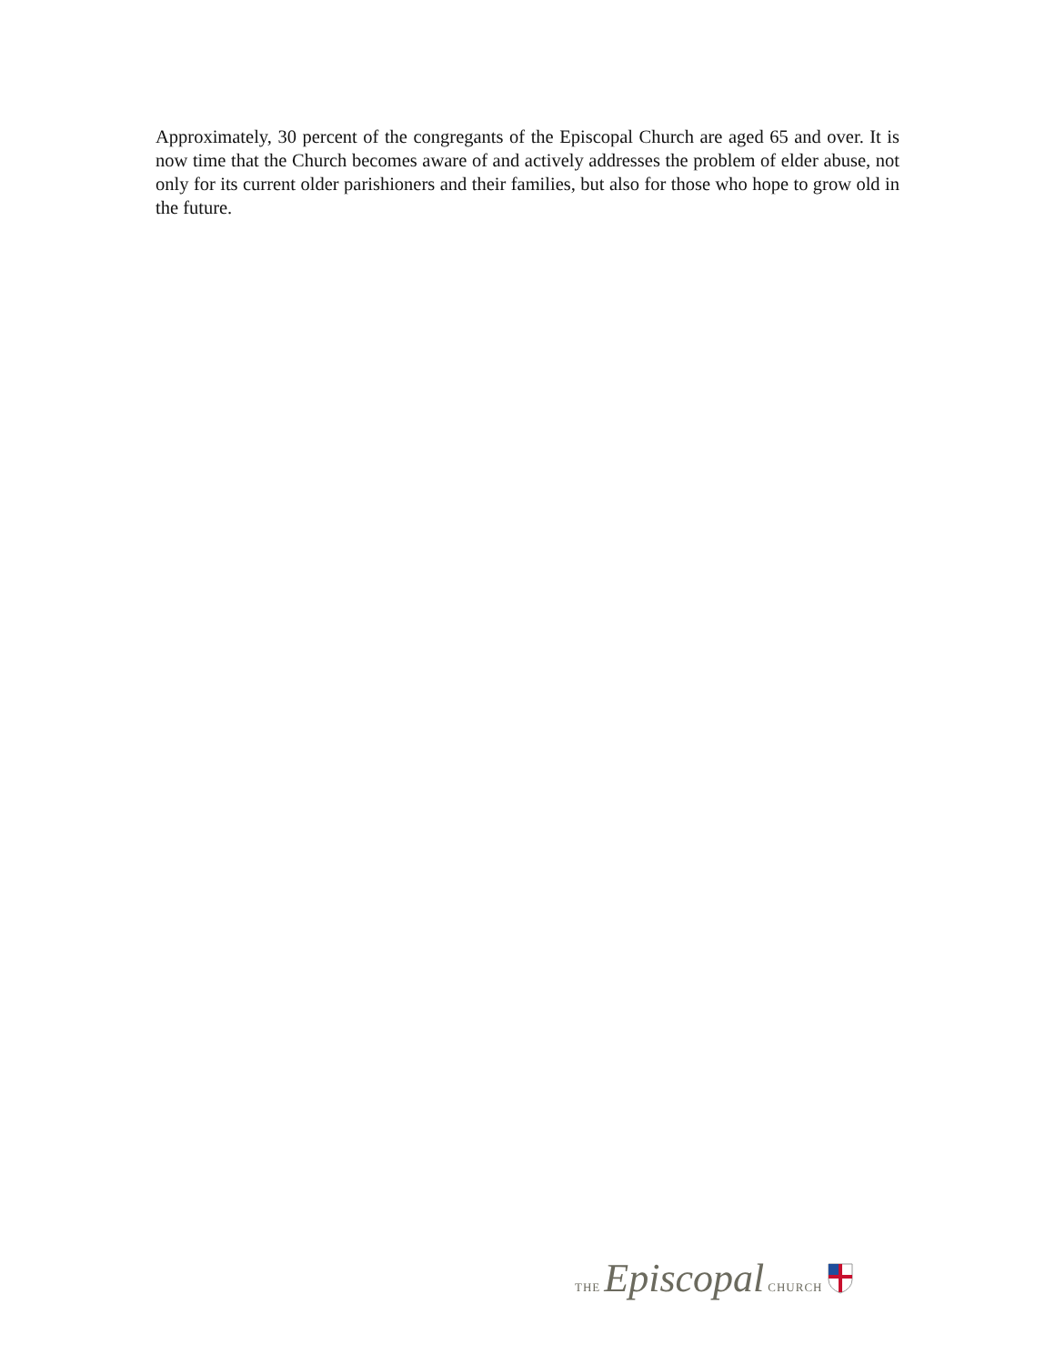Approximately, 30 percent of the congregants of the Episcopal Church are aged 65 and over. It is now time that the Church becomes aware of and actively addresses the problem of elder abuse, not only for its current older parishioners and their families, but also for those who hope to grow old in the future.
THE Episcopal CHURCH